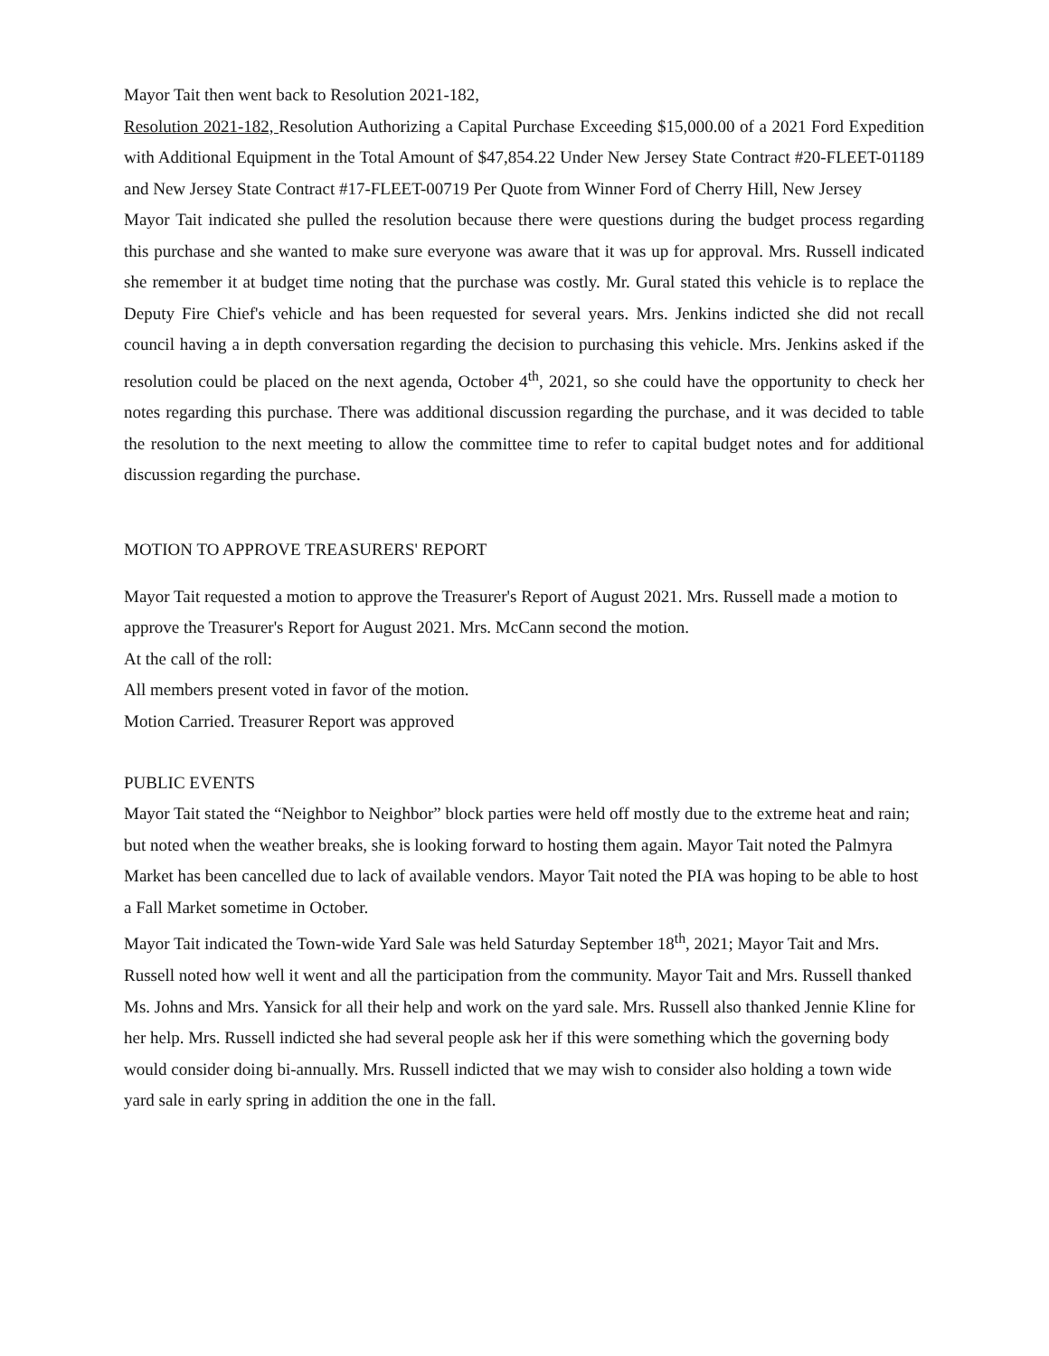Mayor Tait then went back to Resolution 2021-182,
Resolution 2021-182, Resolution Authorizing a Capital Purchase Exceeding $15,000.00 of a 2021 Ford Expedition with Additional Equipment in the Total Amount of $47,854.22 Under New Jersey State Contract #20-FLEET-01189 and New Jersey State Contract #17-FLEET-00719 Per Quote from Winner Ford of Cherry Hill, New Jersey
Mayor Tait indicated she pulled the resolution because there were questions during the budget process regarding this purchase and she wanted to make sure everyone was aware that it was up for approval. Mrs. Russell indicated she remember it at budget time noting that the purchase was costly. Mr. Gural stated this vehicle is to replace the Deputy Fire Chief's vehicle and has been requested for several years. Mrs. Jenkins indicted she did not recall council having a in depth conversation regarding the decision to purchasing this vehicle. Mrs. Jenkins asked if the resolution could be placed on the next agenda, October 4<sup>th</sup>, 2021, so she could have the opportunity to check her notes regarding this purchase. There was additional discussion regarding the purchase, and it was decided to table the resolution to the next meeting to allow the committee time to refer to capital budget notes and for additional discussion regarding the purchase.
MOTION TO APPROVE TREASURERS' REPORT
Mayor Tait requested a motion to approve the Treasurer's Report of August 2021. Mrs. Russell made a motion to approve the Treasurer's Report for August 2021. Mrs. McCann second the motion.
At the call of the roll:
All members present voted in favor of the motion.
Motion Carried. Treasurer Report was approved
PUBLIC EVENTS
Mayor Tait stated the “Neighbor to Neighbor” block parties were held off mostly due to the extreme heat and rain; but noted when the weather breaks, she is looking forward to hosting them again. Mayor Tait noted the Palmyra Market has been cancelled due to lack of available vendors. Mayor Tait noted the PIA was hoping to be able to host a Fall Market sometime in October.
Mayor Tait indicated the Town-wide Yard Sale was held Saturday September 18<sup>th</sup>, 2021; Mayor Tait and Mrs. Russell noted how well it went and all the participation from the community. Mayor Tait and Mrs. Russell thanked Ms. Johns and Mrs. Yansick for all their help and work on the yard sale. Mrs. Russell also thanked Jennie Kline for her help. Mrs. Russell indicted she had several people ask her if this were something which the governing body would consider doing bi-annually. Mrs. Russell indicted that we may wish to consider also holding a town wide yard sale in early spring in addition the one in the fall.